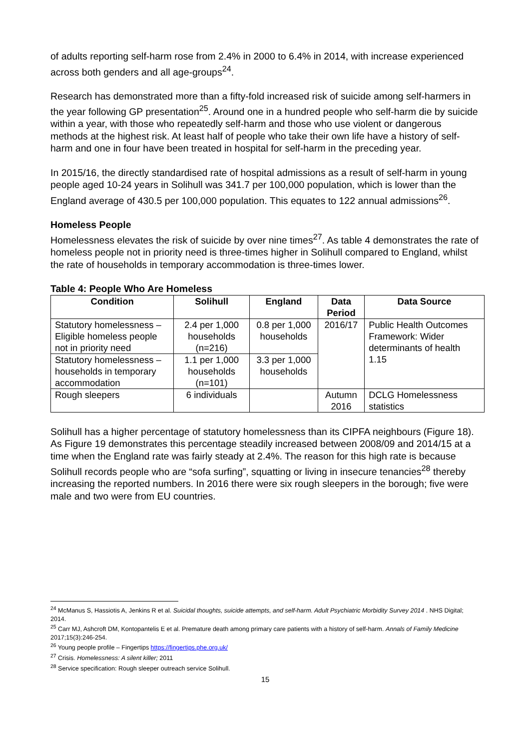of adults reporting self-harm rose from 2.4% in 2000 to 6.4% in 2014, with increase experienced across both genders and all age-groups<sup>24</sup>.
Research has demonstrated more than a fifty-fold increased risk of suicide among self-harmers in the year following GP presentation<sup>25</sup>. Around one in a hundred people who self-harm die by suicide within a year, with those who repeatedly self-harm and those who use violent or dangerous methods at the highest risk. At least half of people who take their own life have a history of self-harm and one in four have been treated in hospital for self-harm in the preceding year.
In 2015/16, the directly standardised rate of hospital admissions as a result of self-harm in young people aged 10-24 years in Solihull was 341.7 per 100,000 population, which is lower than the England average of 430.5 per 100,000 population. This equates to 122 annual admissions<sup>26</sup>.
Homeless People
Homelessness elevates the risk of suicide by over nine times<sup>27</sup>. As table 4 demonstrates the rate of homeless people not in priority need is three-times higher in Solihull compared to England, whilst the rate of households in temporary accommodation is three-times lower.
Table 4: People Who Are Homeless
| Condition | Solihull | England | Data Period | Data Source |
| --- | --- | --- | --- | --- |
| Statutory homelessness – Eligible homeless people not in priority need | 2.4 per 1,000 households (n=216) | 0.8 per 1,000 households | 2016/17 | Public Health Outcomes Framework: Wider determinants of health 1.15 |
| Statutory homelessness – households in temporary accommodation | 1.1 per 1,000 households (n=101) | 3.3 per 1,000 households | | |
| Rough sleepers | 6 individuals | | Autumn 2016 | DCLG Homelessness statistics |
Solihull has a higher percentage of statutory homelessness than its CIPFA neighbours (Figure 18). As Figure 19 demonstrates this percentage steadily increased between 2008/09 and 2014/15 at a time when the England rate was fairly steady at 2.4%. The reason for this high rate is because Solihull records people who are “sofa surfing”, squatting or living in insecure tenancies<sup>28</sup> thereby increasing the reported numbers. In 2016 there were six rough sleepers in the borough; five were male and two were from EU countries.
<sup>24</sup> McManus S, Hassiotis A, Jenkins R et al. Suicidal thoughts, suicide attempts, and self-harm. Adult Psychiatric Morbidity Survey 2014 . NHS Digital; 2014.
<sup>25</sup> Carr MJ, Ashcroft DM, Kontopantelis E et al. Premature death among primary care patients with a history of self-harm. Annals of Family Medicine 2017;15(3):246-254.
<sup>26</sup> Young people profile – Fingertips https://fingertips.phe.org.uk/
<sup>27</sup> Crisis. Homelessness: A silent killer; 2011
<sup>28</sup> Service specification: Rough sleeper outreach service Solihull.
15